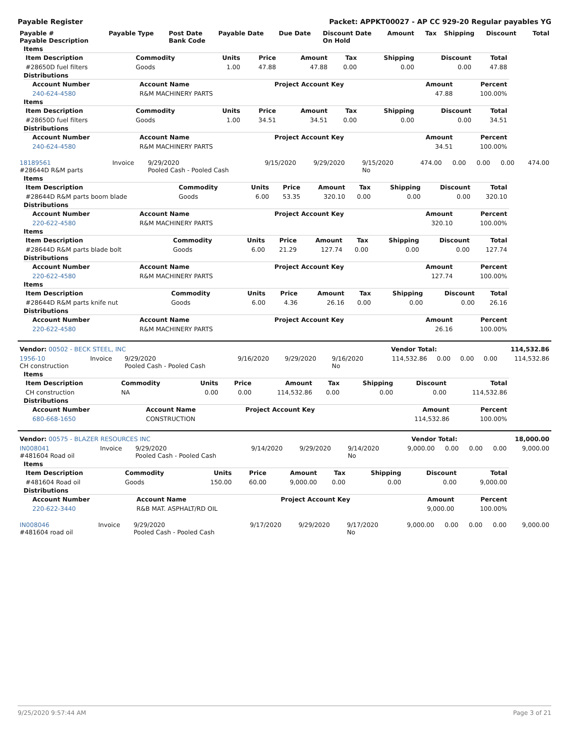Payable Register Packet: APPKT00027 - AP CC 929-20 Regular payables YG
| Payable # Payable Description | Payable Type | Post Date Bank Code | Payable Date | Due Date | Discount Date On Hold | Amount | Tax | Shipping | Discount | Total |
| --- | --- | --- | --- | --- | --- | --- | --- | --- | --- | --- |
Items
| Item Description | Commodity | Units | Price | Amount | Tax | Shipping | Discount | Total |
| --- | --- | --- | --- | --- | --- | --- | --- | --- |
| #28650D fuel filters | Goods | 1.00 | 47.88 | 47.88 | 0.00 | 0.00 | 0.00 | 47.88 |
Distributions
| Account Number | Account Name | Project Account Key | Amount | Percent |
| --- | --- | --- | --- | --- |
| 240-624-4580 | R&M MACHINERY PARTS | | 47.88 | 100.00% |
Items
| Item Description | Commodity | Units | Price | Amount | Tax | Shipping | Discount | Total |
| --- | --- | --- | --- | --- | --- | --- | --- | --- |
| #28650D fuel filters | Goods | 1.00 | 34.51 | 34.51 | 0.00 | 0.00 | 0.00 | 34.51 |
Distributions
| Account Number | Account Name | Project Account Key | Amount | Percent |
| --- | --- | --- | --- | --- |
| 240-624-4580 | R&M MACHINERY PARTS | | 34.51 | 100.00% |
| 18189561 #28644D R&M parts | Invoice | 9/29/2020 Pooled Cash - Pooled Cash | 9/15/2020 | 9/29/2020 | 9/15/2020 No | 474.00 | 0.00 | 0.00 | 0.00 | 474.00 |
Items
| Item Description | Commodity | Units | Price | Amount | Tax | Shipping | Discount | Total |
| --- | --- | --- | --- | --- | --- | --- | --- | --- |
| #28644D R&M parts boom blade | Goods | 6.00 | 53.35 | 320.10 | 0.00 | 0.00 | 0.00 | 320.10 |
Distributions
| Account Number | Account Name | Project Account Key | Amount | Percent |
| --- | --- | --- | --- | --- |
| 220-622-4580 | R&M MACHINERY PARTS | | 320.10 | 100.00% |
Items
| Item Description | Commodity | Units | Price | Amount | Tax | Shipping | Discount | Total |
| --- | --- | --- | --- | --- | --- | --- | --- | --- |
| #28644D R&M parts blade bolt | Goods | 6.00 | 21.29 | 127.74 | 0.00 | 0.00 | 0.00 | 127.74 |
Distributions
| Account Number | Account Name | Project Account Key | Amount | Percent |
| --- | --- | --- | --- | --- |
| 220-622-4580 | R&M MACHINERY PARTS | | 127.74 | 100.00% |
Items
| Item Description | Commodity | Units | Price | Amount | Tax | Shipping | Discount | Total |
| --- | --- | --- | --- | --- | --- | --- | --- | --- |
| #28644D R&M parts knife nut | Goods | 6.00 | 4.36 | 26.16 | 0.00 | 0.00 | 0.00 | 26.16 |
Distributions
| Account Number | Account Name | Project Account Key | Amount | Percent |
| --- | --- | --- | --- | --- |
| 220-622-4580 | R&M MACHINERY PARTS | | 26.16 | 100.00% |
| Vendor: 00502 - BECK STEEL, INC | Vendor Total: | 114,532.86 |
| 1956-10 CH construction | Invoice | 9/29/2020 Pooled Cash - Pooled Cash | 9/16/2020 | 9/29/2020 | 9/16/2020 No | 114,532.86 | 0.00 | 0.00 | 0.00 | 114,532.86 |
Items
| Item Description | Commodity | Units | Price | Amount | Tax | Shipping | Discount | Total |
| --- | --- | --- | --- | --- | --- | --- | --- | --- |
| CH construction | NA | 0.00 | 0.00 | 114,532.86 | 0.00 | 0.00 | 0.00 | 114,532.86 |
Distributions
| Account Number | Account Name | Project Account Key | Amount | Percent |
| --- | --- | --- | --- | --- |
| 680-668-1650 | CONSTRUCTION | | 114,532.86 | 100.00% |
| Vendor: 00575 - BLAZER RESOURCES INC | Vendor Total: | 18,000.00 |
| IN008041 #481604 Road oil | Invoice | 9/29/2020 Pooled Cash - Pooled Cash | 9/14/2020 | 9/29/2020 | 9/14/2020 No | 9,000.00 | 0.00 | 0.00 | 0.00 | 9,000.00 |
Items
| Item Description | Commodity | Units | Price | Amount | Tax | Shipping | Discount | Total |
| --- | --- | --- | --- | --- | --- | --- | --- | --- |
| #481604 Road oil | Goods | 150.00 | 60.00 | 9,000.00 | 0.00 | 0.00 | 0.00 | 9,000.00 |
Distributions
| Account Number | Account Name | Project Account Key | Amount | Percent |
| --- | --- | --- | --- | --- |
| 220-622-3440 | R&B MAT. ASPHALT/RD OIL | | 9,000.00 | 100.00% |
| IN008046 #481604 road oil | Invoice | 9/29/2020 Pooled Cash - Pooled Cash | 9/17/2020 | 9/29/2020 | 9/17/2020 No | 9,000.00 | 0.00 | 0.00 | 0.00 | 9,000.00 |
9/25/2020 9:57:44 AM Page 3 of 21